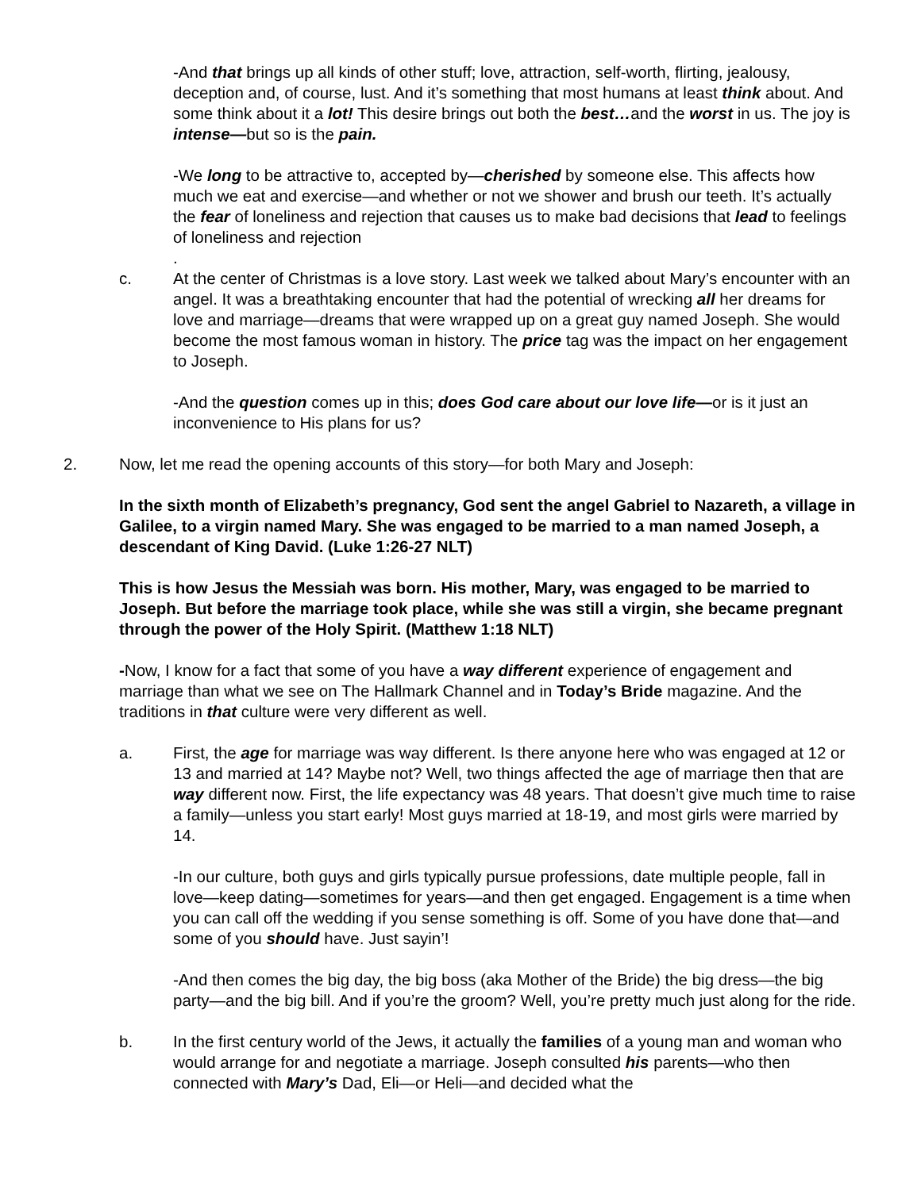-And that brings up all kinds of other stuff; love, attraction, self-worth, flirting, jealousy, deception and, of course, lust. And it’s something that most humans at least think about. And some think about it a lot! This desire brings out both the best…and the worst in us. The joy is intense—but so is the pain.
-We long to be attractive to, accepted by—cherished by someone else. This affects how much we eat and exercise—and whether or not we shower and brush our teeth. It’s actually the fear of loneliness and rejection that causes us to make bad decisions that lead to feelings of loneliness and rejection
.
c. At the center of Christmas is a love story. Last week we talked about Mary’s encounter with an angel. It was a breathtaking encounter that had the potential of wrecking all her dreams for love and marriage—dreams that were wrapped up on a great guy named Joseph. She would become the most famous woman in history. The price tag was the impact on her engagement to Joseph.
-And the question comes up in this; does God care about our love life—or is it just an inconvenience to His plans for us?
2. Now, let me read the opening accounts of this story—for both Mary and Joseph:
In the sixth month of Elizabeth’s pregnancy, God sent the angel Gabriel to Nazareth, a village in Galilee, to a virgin named Mary. She was engaged to be married to a man named Joseph, a descendant of King David. (Luke 1:26-27 NLT)
This is how Jesus the Messiah was born. His mother, Mary, was engaged to be married to Joseph. But before the marriage took place, while she was still a virgin, she became pregnant through the power of the Holy Spirit. (Matthew 1:18 NLT)
-Now, I know for a fact that some of you have a way different experience of engagement and marriage than what we see on The Hallmark Channel and in Today’s Bride magazine. And the traditions in that culture were very different as well.
a. First, the age for marriage was way different. Is there anyone here who was engaged at 12 or 13 and married at 14? Maybe not? Well, two things affected the age of marriage then that are way different now. First, the life expectancy was 48 years. That doesn’t give much time to raise a family—unless you start early! Most guys married at 18-19, and most girls were married by 14.
-In our culture, both guys and girls typically pursue professions, date multiple people, fall in love—keep dating—sometimes for years—and then get engaged. Engagement is a time when you can call off the wedding if you sense something is off. Some of you have done that—and some of you should have. Just sayin’!
-And then comes the big day, the big boss (aka Mother of the Bride) the big dress—the big party—and the big bill. And if you’re the groom? Well, you’re pretty much just along for the ride.
b. In the first century world of the Jews, it actually the families of a young man and woman who would arrange for and negotiate a marriage. Joseph consulted his parents—who then connected with Mary’s Dad, Eli—or Heli—and decided what the